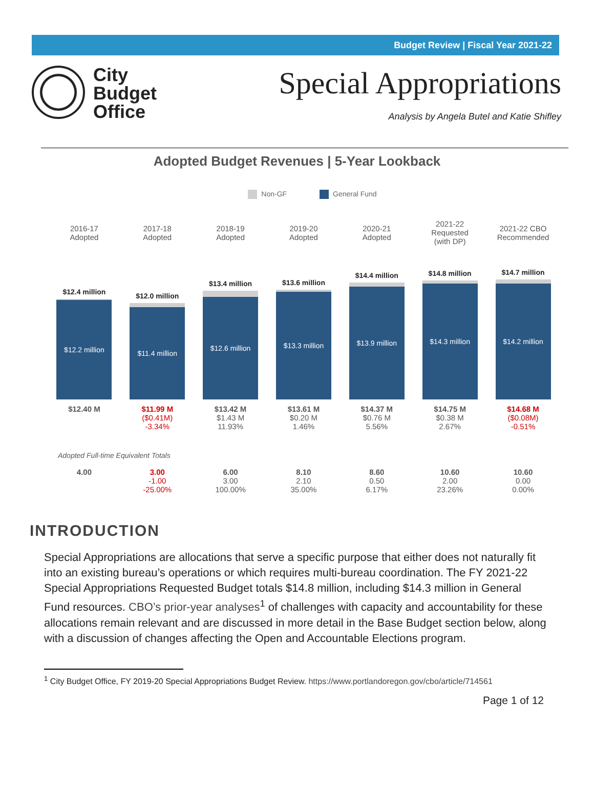Budget Review | Fiscal Year 2021-22
City
Budget
Office
Special Appropriations
Analysis by Angela Butel and Katie Shifley
Adopted Budget Revenues | 5-Year Lookback
Non-GF General Fund
| 2016-17 Adopted | 2017-18 Adopted | 2018-19 Adopted | 2019-20 Adopted | 2020-21 Adopted | 2021-22 Requested (with DP) | 2021-22 CBO Recommended |
| $12.4 million $12.2 million | $12.0 million $11.4 million | $13.4 million $12.6 million | $13.6 million $13.3 million | $14.4 million $13.9 million | $14.8 million $14.3 million | $14.7 million $14.2 million |
| $12.40 M | $11.99 M ($0.41M) -3.34% | $13.42 M $1.43 M 11.93% | $13.61 M $0.20 M 1.46% | $14.37 M $0.76 M 5.56% | $14.75 M $0.38 M 2.67% | $14.68 M ($0.08M) -0.51% |
| Adopted Full-time Equivalent Totals | | | | | | |
| 4.00 | 3.00 -1.00 -25.00% | 6.00 3.00 100.00% | 8.10 2.10 35.00% | 8.60 0.50 6.17% | 10.60 2.00 23.26% | 10.60 0.00 0.00% |
INTRODUCTION
Special Appropriations are allocations that serve a specific purpose that either does not naturally fit into an existing bureau’s operations or which requires multi-bureau coordination. The FY 2021-22 Special Appropriations Requested Budget totals $14.8 million, including $14.3 million in General Fund resources. CBO’s prior-year analyses<sup>1</sup> of challenges with capacity and accountability for these allocations remain relevant and are discussed in more detail in the Base Budget section below, along with a discussion of changes affecting the Open and Accountable Elections program.
<sup>1</sup> City Budget Office, FY 2019-20 Special Appropriations Budget Review. https://www.portlandoregon.gov/cbo/article/714561
Page 1 of 12